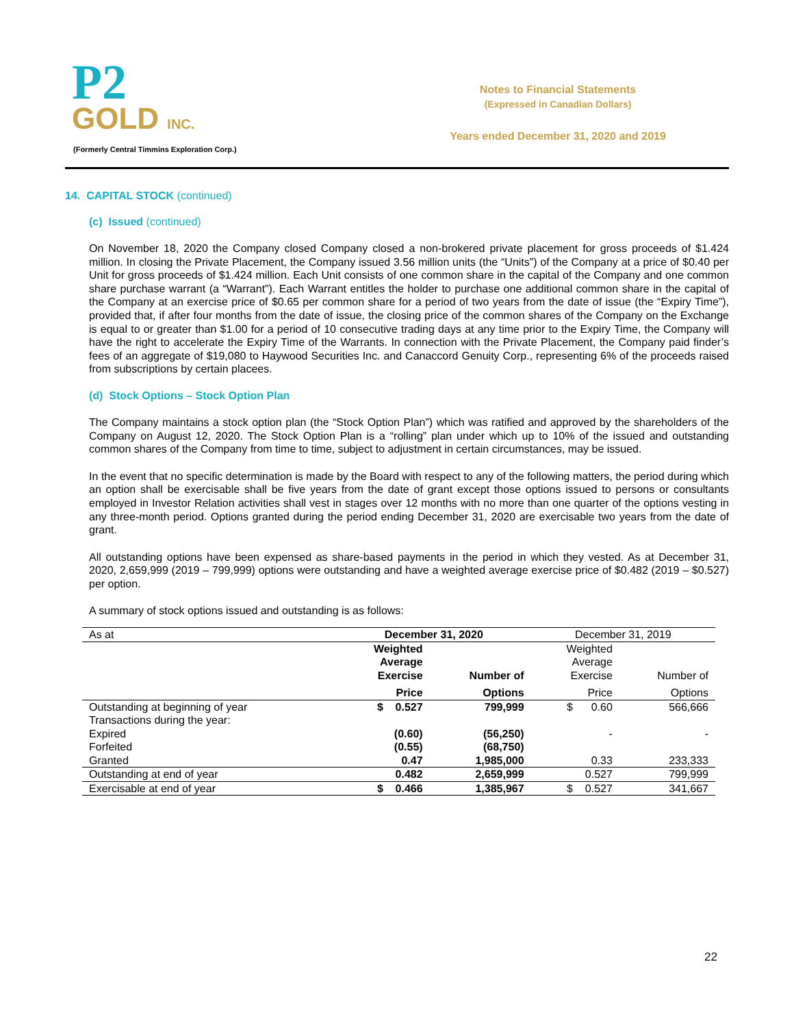P2
GOLD INC.
(Formerly Central Timmins Exploration Corp.)
Notes to Financial Statements
(Expressed in Canadian Dollars)
Years ended December 31, 2020 and 2019
14. CAPITAL STOCK (continued)
(c) Issued (continued)
On November 18, 2020 the Company closed Company closed a non-brokered private placement for gross proceeds of $1.424 million. In closing the Private Placement, the Company issued 3.56 million units (the “Units”) of the Company at a price of $0.40 per Unit for gross proceeds of $1.424 million. Each Unit consists of one common share in the capital of the Company and one common share purchase warrant (a “Warrant”). Each Warrant entitles the holder to purchase one additional common share in the capital of the Company at an exercise price of $0.65 per common share for a period of two years from the date of issue (the “Expiry Time”), provided that, if after four months from the date of issue, the closing price of the common shares of the Company on the Exchange is equal to or greater than $1.00 for a period of 10 consecutive trading days at any time prior to the Expiry Time, the Company will have the right to accelerate the Expiry Time of the Warrants. In connection with the Private Placement, the Company paid finder’s fees of an aggregate of $19,080 to Haywood Securities Inc. and Canaccord Genuity Corp., representing 6% of the proceeds raised from subscriptions by certain placees.
(d) Stock Options – Stock Option Plan
The Company maintains a stock option plan (the “Stock Option Plan”) which was ratified and approved by the shareholders of the Company on August 12, 2020. The Stock Option Plan is a “rolling” plan under which up to 10% of the issued and outstanding common shares of the Company from time to time, subject to adjustment in certain circumstances, may be issued.
In the event that no specific determination is made by the Board with respect to any of the following matters, the period during which an option shall be exercisable shall be five years from the date of grant except those options issued to persons or consultants employed in Investor Relation activities shall vest in stages over 12 months with no more than one quarter of the options vesting in any three-month period. Options granted during the period ending December 31, 2020 are exercisable two years from the date of grant.
All outstanding options have been expensed as share-based payments in the period in which they vested. As at December 31, 2020, 2,659,999 (2019 – 799,999) options were outstanding and have a weighted average exercise price of $0.482 (2019 – $0.527) per option.
A summary of stock options issued and outstanding is as follows:
| As at | December 31, 2020 | | December 31, 2019 | |
| --- | --- | --- | --- | --- |
| | Weighted Average Exercise | Number of | Weighted Average Exercise | Number of |
| | Price | Options | Price | Options |
| Outstanding at beginning of year | $ 0.527 | 799,999 | $ 0.60 | 566,666 |
| Transactions during the year: | | | | |
| Expired | (0.60) | (56,250) | - | - |
| Forfeited | (0.55) | (68,750) | | |
| Granted | 0.47 | 1,985,000 | 0.33 | 233,333 |
| Outstanding at end of year | 0.482 | 2,659,999 | 0.527 | 799,999 |
| Exercisable at end of year | $ 0.466 | 1,385,967 | $ 0.527 | 341,667 |
22